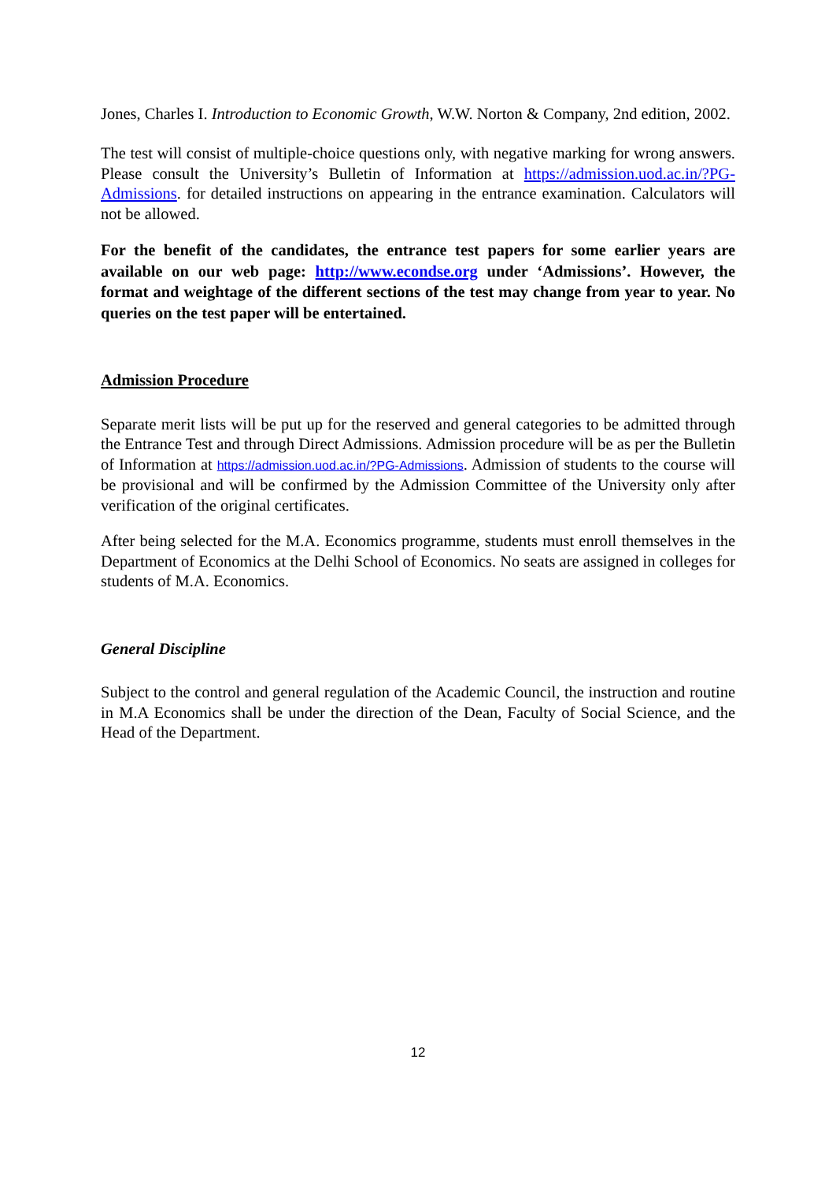Jones, Charles I. Introduction to Economic Growth, W.W. Norton & Company, 2nd edition, 2002.
The test will consist of multiple-choice questions only, with negative marking for wrong answers. Please consult the University’s Bulletin of Information at https://admission.uod.ac.in/?PG-Admissions. for detailed instructions on appearing in the entrance examination. Calculators will not be allowed.
For the benefit of the candidates, the entrance test papers for some earlier years are available on our web page: http://www.econdse.org under ‘Admissions’. However, the format and weightage of the different sections of the test may change from year to year. No queries on the test paper will be entertained.
Admission Procedure
Separate merit lists will be put up for the reserved and general categories to be admitted through the Entrance Test and through Direct Admissions. Admission procedure will be as per the Bulletin of Information at https://admission.uod.ac.in/?PG-Admissions. Admission of students to the course will be provisional and will be confirmed by the Admission Committee of the University only after verification of the original certificates.
After being selected for the M.A. Economics programme, students must enroll themselves in the Department of Economics at the Delhi School of Economics. No seats are assigned in colleges for students of M.A. Economics.
General Discipline
Subject to the control and general regulation of the Academic Council, the instruction and routine in M.A Economics shall be under the direction of the Dean, Faculty of Social Science, and the Head of the Department.
12